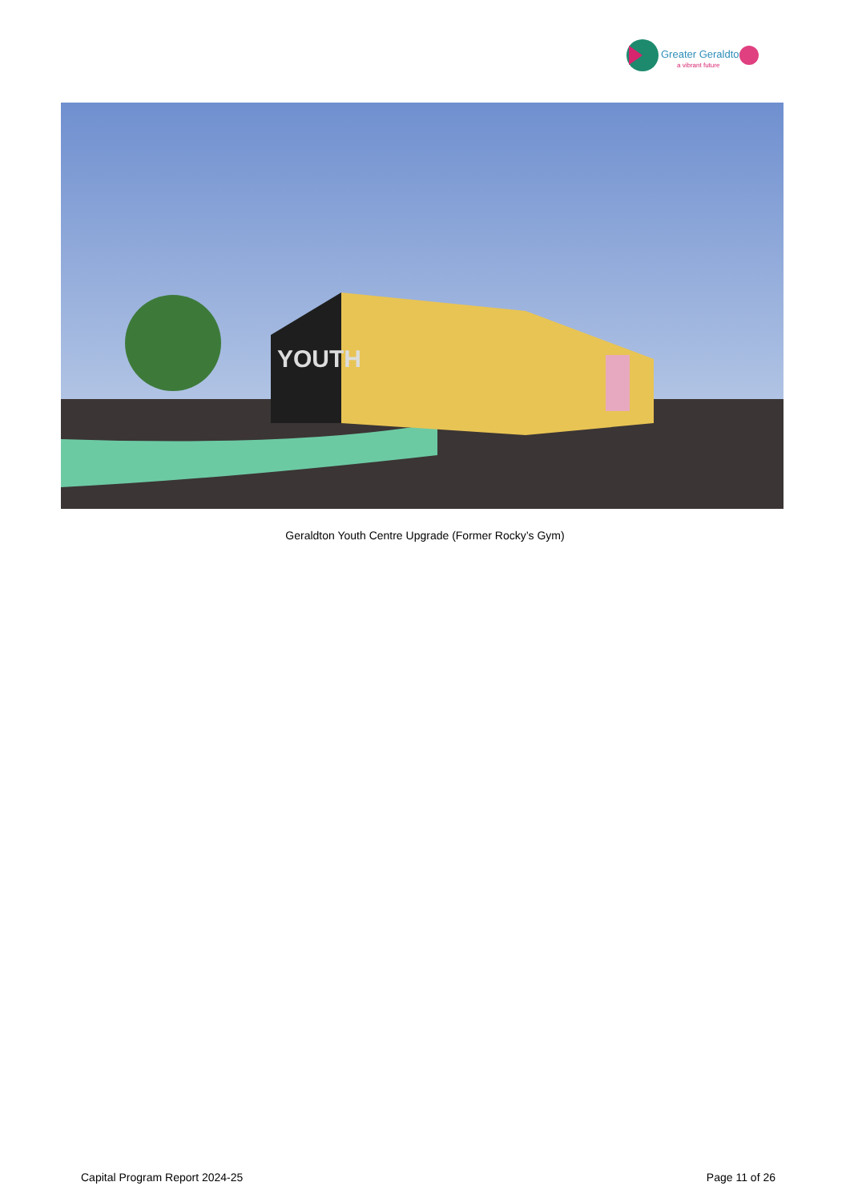Greater Geraldton
a vibrant future
YOUTH
Geraldton Youth Centre Upgrade (Former Rocky’s Gym)
Capital Program Report 2024-25 Page 11 of 26